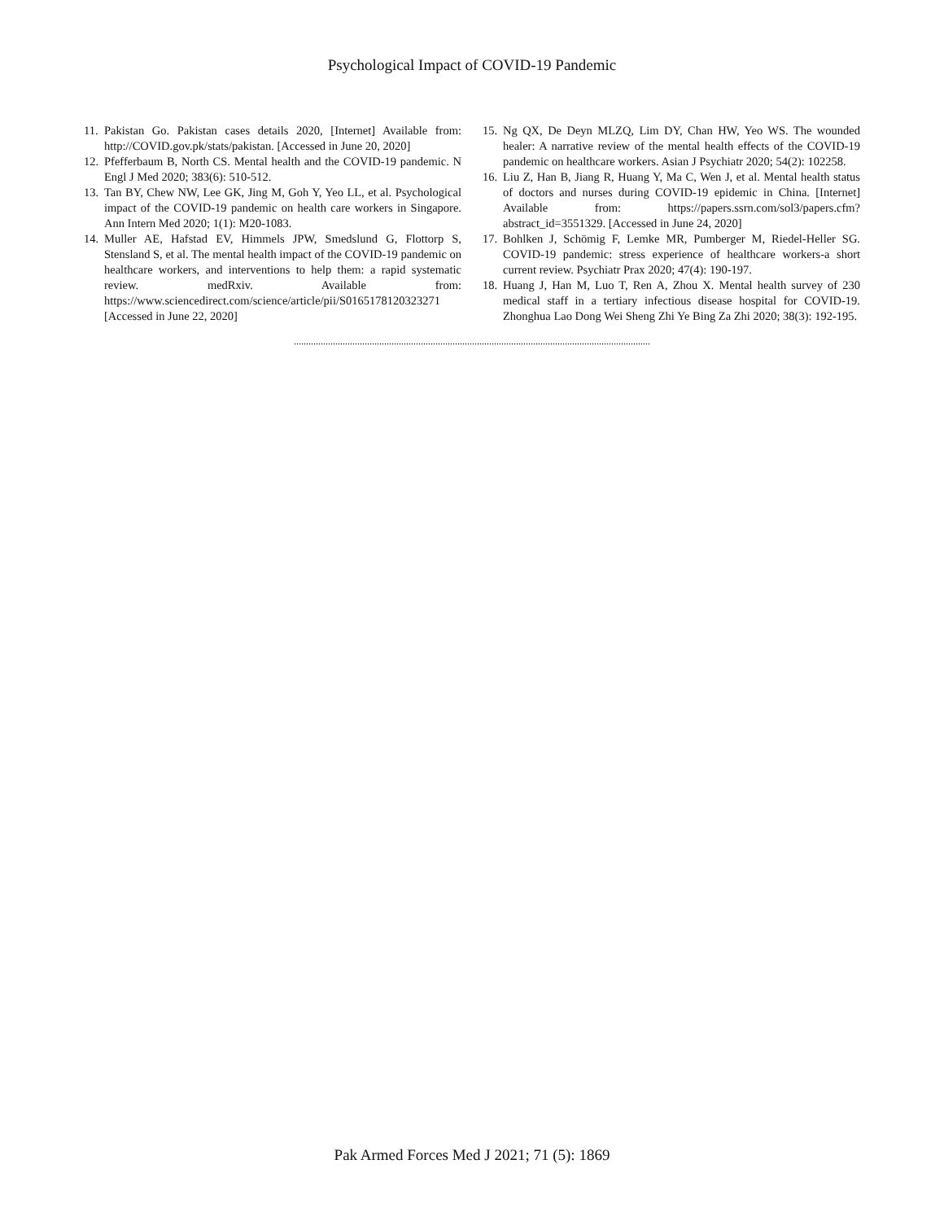Psychological Impact of COVID-19 Pandemic
11. Pakistan Go. Pakistan cases details 2020, [Internet] Available from: http://COVID.gov.pk/stats/pakistan. [Accessed in June 20, 2020]
12. Pfefferbaum B, North CS. Mental health and the COVID-19 pandemic. N Engl J Med 2020; 383(6): 510-512.
13. Tan BY, Chew NW, Lee GK, Jing M, Goh Y, Yeo LL, et al. Psychological impact of the COVID-19 pandemic on health care workers in Singapore. Ann Intern Med 2020; 1(1): M20-1083.
14. Muller AE, Hafstad EV, Himmels JPW, Smedslund G, Flottorp S, Stensland S, et al. The mental health impact of the COVID-19 pandemic on healthcare workers, and interventions to help them: a rapid systematic review. medRxiv. Available from: https://www.sciencedirect.com/science/article/pii/S0165178120323271 [Accessed in June 22, 2020]
15. Ng QX, De Deyn MLZQ, Lim DY, Chan HW, Yeo WS. The wounded healer: A narrative review of the mental health effects of the COVID-19 pandemic on healthcare workers. Asian J Psychiatr 2020; 54(2): 102258.
16. Liu Z, Han B, Jiang R, Huang Y, Ma C, Wen J, et al. Mental health status of doctors and nurses during COVID-19 epidemic in China. [Internet] Available from: https://papers.ssrn.com/sol3/papers.cfm?abstract_id=3551329. [Accessed in June 24, 2020]
17. Bohlken J, Schömig F, Lemke MR, Pumberger M, Riedel-Heller SG. COVID-19 pandemic: stress experience of healthcare workers-a short current review. Psychiatr Prax 2020; 47(4): 190-197.
18. Huang J, Han M, Luo T, Ren A, Zhou X. Mental health survey of 230 medical staff in a tertiary infectious disease hospital for COVID-19. Zhonghua Lao Dong Wei Sheng Zhi Ye Bing Za Zhi 2020; 38(3): 192-195.
..................................................................................................................................................
Pak Armed Forces Med J 2021; 71 (5): 1869